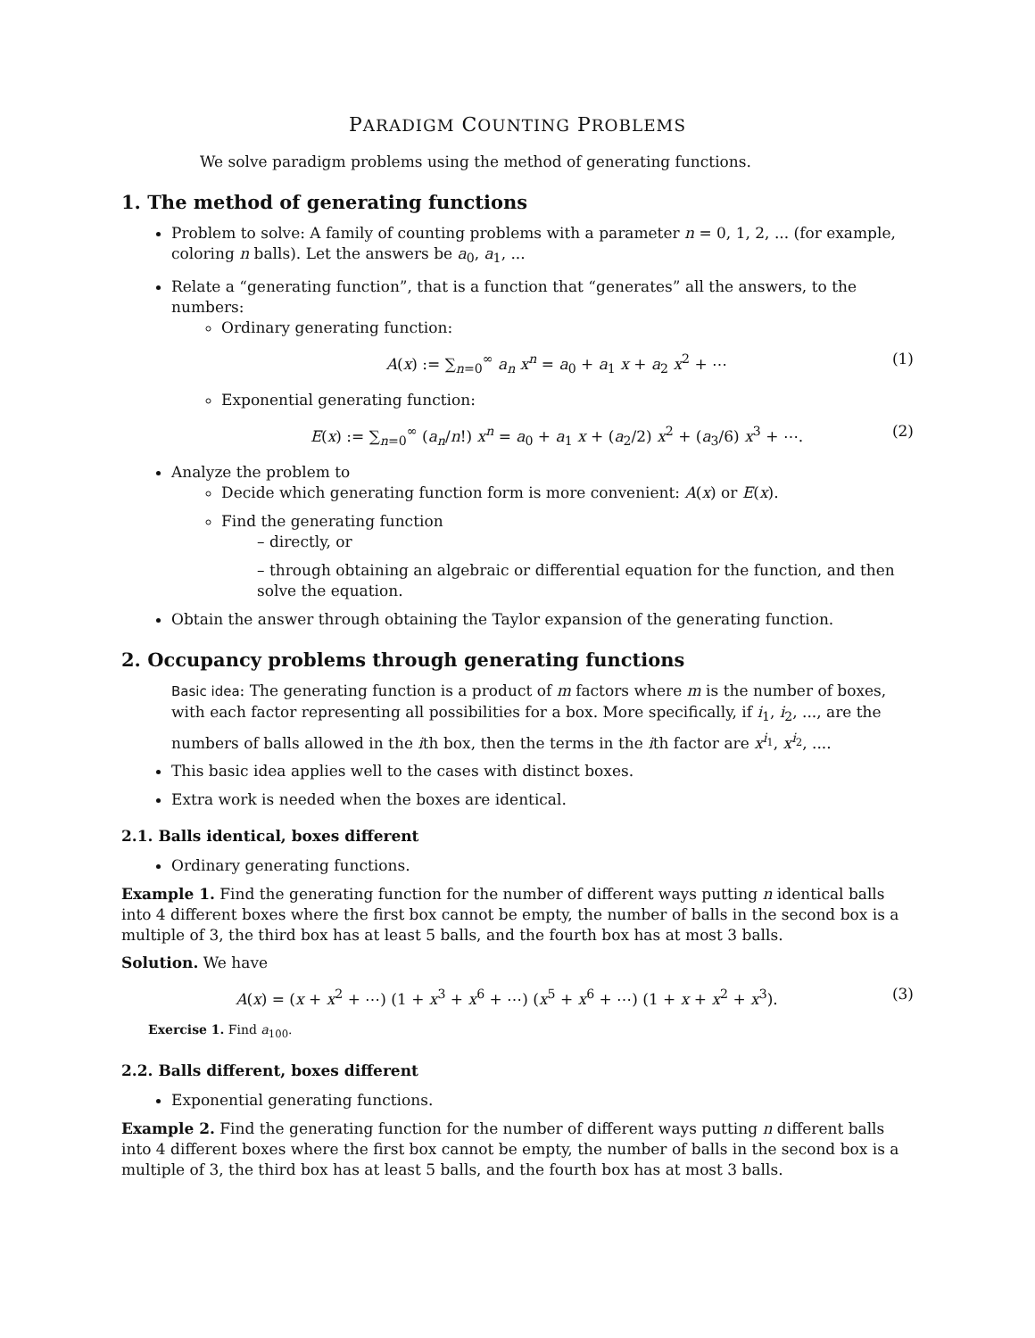PARADIGM COUNTING PROBLEMS
We solve paradigm problems using the method of generating functions.
1. The method of generating functions
Problem to solve: A family of counting problems with a parameter n = 0, 1, 2, ... (for example, coloring n balls). Let the answers be a<sub>0</sub>, a<sub>1</sub>, ...
Relate a “generating function”, that is a function that “generates” all the answers, to the numbers:
Ordinary generating function:
A(x) := ∑<sub>n=0</sub><sup>∞</sup> a<sub>n</sub> x<sup>n</sup> = a<sub>0</sub> + a<sub>1</sub> x + a<sub>2</sub> x<sup>2</sup> + ⋯ (1)
Exponential generating function:
E(x) := ∑<sub>n=0</sub><sup>∞</sup> (a<sub>n</sub>/n!) x<sup>n</sup> = a<sub>0</sub> + a<sub>1</sub> x + (a<sub>2</sub>/2) x<sup>2</sup> + (a<sub>3</sub>/6) x<sup>3</sup> + ⋯. (2)
Analyze the problem to
Decide which generating function form is more convenient: A(x) or E(x).
Find the generating function
– directly, or
– through obtaining an algebraic or differential equation for the function, and then solve the equation.
Obtain the answer through obtaining the Taylor expansion of the generating function.
2. Occupancy problems through generating functions
Basic idea: The generating function is a product of m factors where m is the number of boxes, with each factor representing all possibilities for a box. More specifically, if i<sub>1</sub>, i<sub>2</sub>, ..., are the numbers of balls allowed in the ith box, then the terms in the ith factor are x<sup>i<sub>1</sub></sup>, x<sup>i<sub>2</sub></sup>, ....
This basic idea applies well to the cases with distinct boxes.
Extra work is needed when the boxes are identical.
2.1. Balls identical, boxes different
Ordinary generating functions.
Example 1. Find the generating function for the number of different ways putting n identical balls into 4 different boxes where the first box cannot be empty, the number of balls in the second box is a multiple of 3, the third box has at least 5 balls, and the fourth box has at most 3 balls.
Solution. We have
A(x) = (x + x<sup>2</sup> + ⋯) (1 + x<sup>3</sup> + x<sup>6</sup> + ⋯) (x<sup>5</sup> + x<sup>6</sup> + ⋯) (1 + x + x<sup>2</sup> + x<sup>3</sup>). (3)
Exercise 1. Find a<sub>100</sub>.
2.2. Balls different, boxes different
Exponential generating functions.
Example 2. Find the generating function for the number of different ways putting n different balls into 4 different boxes where the first box cannot be empty, the number of balls in the second box is a multiple of 3, the third box has at least 5 balls, and the fourth box has at most 3 balls.